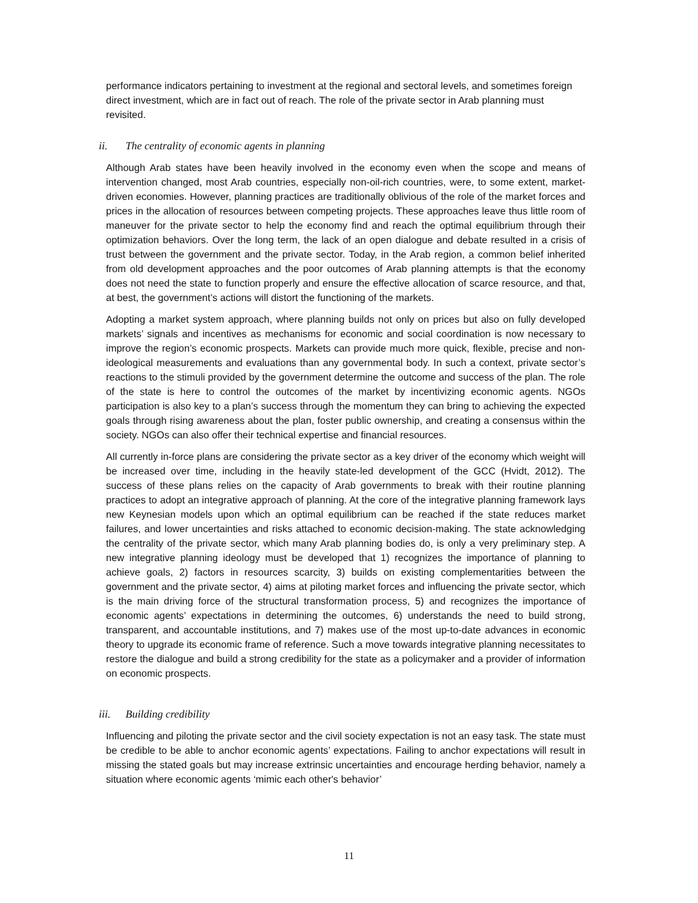performance indicators pertaining to investment at the regional and sectoral levels, and sometimes foreign direct investment, which are in fact out of reach. The role of the private sector in Arab planning must revisited.
ii. The centrality of economic agents in planning
Although Arab states have been heavily involved in the economy even when the scope and means of intervention changed, most Arab countries, especially non-oil-rich countries, were, to some extent, market-driven economies. However, planning practices are traditionally oblivious of the role of the market forces and prices in the allocation of resources between competing projects. These approaches leave thus little room of maneuver for the private sector to help the economy find and reach the optimal equilibrium through their optimization behaviors. Over the long term, the lack of an open dialogue and debate resulted in a crisis of trust between the government and the private sector. Today, in the Arab region, a common belief inherited from old development approaches and the poor outcomes of Arab planning attempts is that the economy does not need the state to function properly and ensure the effective allocation of scarce resource, and that, at best, the government’s actions will distort the functioning of the markets.
Adopting a market system approach, where planning builds not only on prices but also on fully developed markets’ signals and incentives as mechanisms for economic and social coordination is now necessary to improve the region’s economic prospects. Markets can provide much more quick, flexible, precise and non-ideological measurements and evaluations than any governmental body. In such a context, private sector’s reactions to the stimuli provided by the government determine the outcome and success of the plan. The role of the state is here to control the outcomes of the market by incentivizing economic agents. NGOs participation is also key to a plan’s success through the momentum they can bring to achieving the expected goals through rising awareness about the plan, foster public ownership, and creating a consensus within the society. NGOs can also offer their technical expertise and financial resources.
All currently in-force plans are considering the private sector as a key driver of the economy which weight will be increased over time, including in the heavily state-led development of the GCC (Hvidt, 2012). The success of these plans relies on the capacity of Arab governments to break with their routine planning practices to adopt an integrative approach of planning. At the core of the integrative planning framework lays new Keynesian models upon which an optimal equilibrium can be reached if the state reduces market failures, and lower uncertainties and risks attached to economic decision-making. The state acknowledging the centrality of the private sector, which many Arab planning bodies do, is only a very preliminary step. A new integrative planning ideology must be developed that 1) recognizes the importance of planning to achieve goals, 2) factors in resources scarcity, 3) builds on existing complementarities between the government and the private sector, 4) aims at piloting market forces and influencing the private sector, which is the main driving force of the structural transformation process, 5) and recognizes the importance of economic agents’ expectations in determining the outcomes, 6) understands the need to build strong, transparent, and accountable institutions, and 7) makes use of the most up-to-date advances in economic theory to upgrade its economic frame of reference. Such a move towards integrative planning necessitates to restore the dialogue and build a strong credibility for the state as a policymaker and a provider of information on economic prospects.
iii. Building credibility
Influencing and piloting the private sector and the civil society expectation is not an easy task. The state must be credible to be able to anchor economic agents’ expectations. Failing to anchor expectations will result in missing the stated goals but may increase extrinsic uncertainties and encourage herding behavior, namely a situation where economic agents ‘mimic each other's behavior’
11